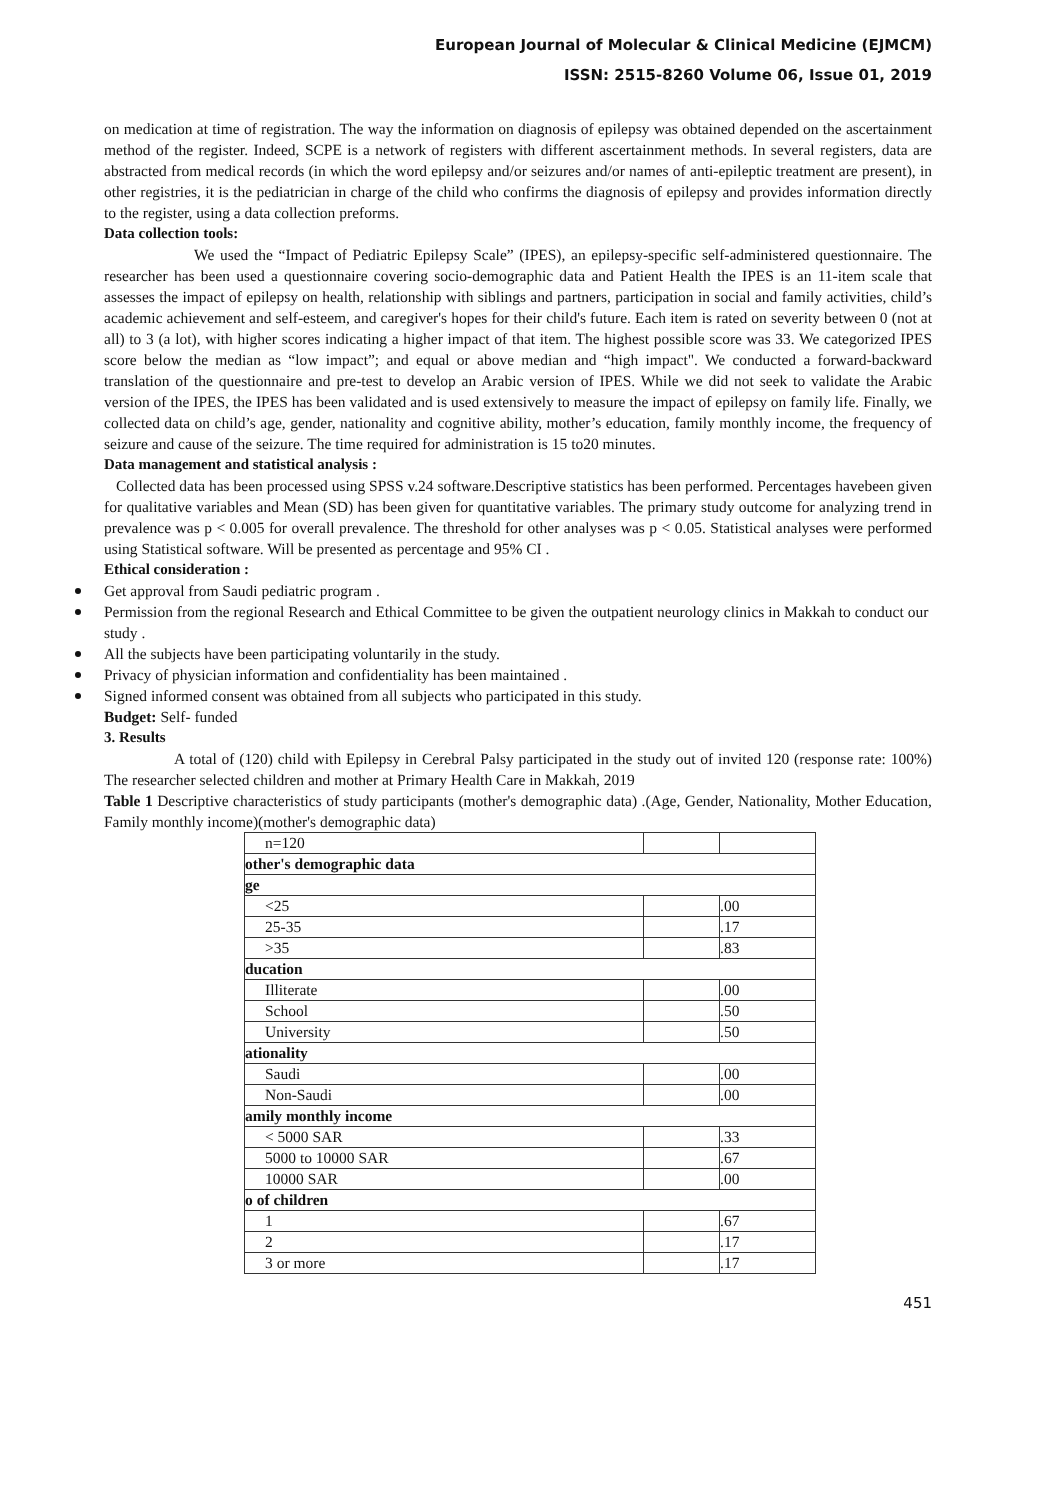European Journal of Molecular & Clinical Medicine (EJMCM)
ISSN: 2515-8260 Volume 06, Issue 01, 2019
on medication at time of registration. The way the information on diagnosis of epilepsy was obtained depended on the ascertainment method of the register. Indeed, SCPE is a network of registers with different ascertainment methods. In several registers, data are abstracted from medical records (in which the word epilepsy and/or seizures and/or names of anti-epileptic treatment are present), in other registries, it is the pediatrician in charge of the child who confirms the diagnosis of epilepsy and provides information directly to the register, using a data collection preforms.
Data collection tools:
We used the “Impact of Pediatric Epilepsy Scale” (IPES), an epilepsy-specific self-administered questionnaire. The researcher has been used a questionnaire covering socio-demographic data and Patient Health the IPES is an 11-item scale that assesses the impact of epilepsy on health, relationship with siblings and partners, participation in social and family activities, child’s academic achievement and self-esteem, and caregiver's hopes for their child's future. Each item is rated on severity between 0 (not at all) to 3 (a lot), with higher scores indicating a higher impact of that item. The highest possible score was 33. We categorized IPES score below the median as “low impact”; and equal or above median and “high impact". We conducted a forward-backward translation of the questionnaire and pre-test to develop an Arabic version of IPES. While we did not seek to validate the Arabic version of the IPES, the IPES has been validated and is used extensively to measure the impact of epilepsy on family life. Finally, we collected data on child’s age, gender, nationality and cognitive ability, mother’s education, family monthly income, the frequency of seizure and cause of the seizure. The time required for administration is 15 to20 minutes.
Data management and statistical analysis :
Collected data has been processed using SPSS v.24 software.Descriptive statistics has been performed. Percentages havebeen given for qualitative variables and Mean (SD) has been given for quantitative variables. The primary study outcome for analyzing trend in prevalence was p < 0.005 for overall prevalence. The threshold for other analyses was p < 0.05. Statistical analyses were performed using Statistical software. Will be presented as percentage and 95% CI .
Ethical consideration :
Get approval from Saudi pediatric program .
Permission from the regional Research and Ethical Committee to be given the outpatient neurology clinics in Makkah to conduct our study .
All the subjects have been participating voluntarily in the study.
Privacy of physician information and confidentiality has been maintained .
Signed informed consent was obtained from all subjects who participated in this study.
Budget: Self- funded
3. Results
A total of (120) child with Epilepsy in Cerebral Palsy participated in the study out of invited 120 (response rate: 100%) The researcher selected children and mother at Primary Health Care in Makkah, 2019
Table 1 Descriptive characteristics of study participants (mother's demographic data) .(Age, Gender, Nationality, Mother Education, Family monthly income)(mother's demographic data)
| n=120 | | |
| other's demographic data | | |
| ge | | |
| <25 | | .00 |
| 25-35 | | .17 |
| >35 | | .83 |
| ducation | | |
| Illiterate | | .00 |
| School | | .50 |
| University | | .50 |
| ationality | | |
| Saudi | | .00 |
| Non-Saudi | | .00 |
| amily monthly income | | |
| < 5000 SAR | | .33 |
| 5000 to 10000 SAR | | .67 |
| 10000 SAR | | .00 |
| o of children | | |
| 1 | | .67 |
| 2 | | .17 |
| 3 or more | | .17 |
451